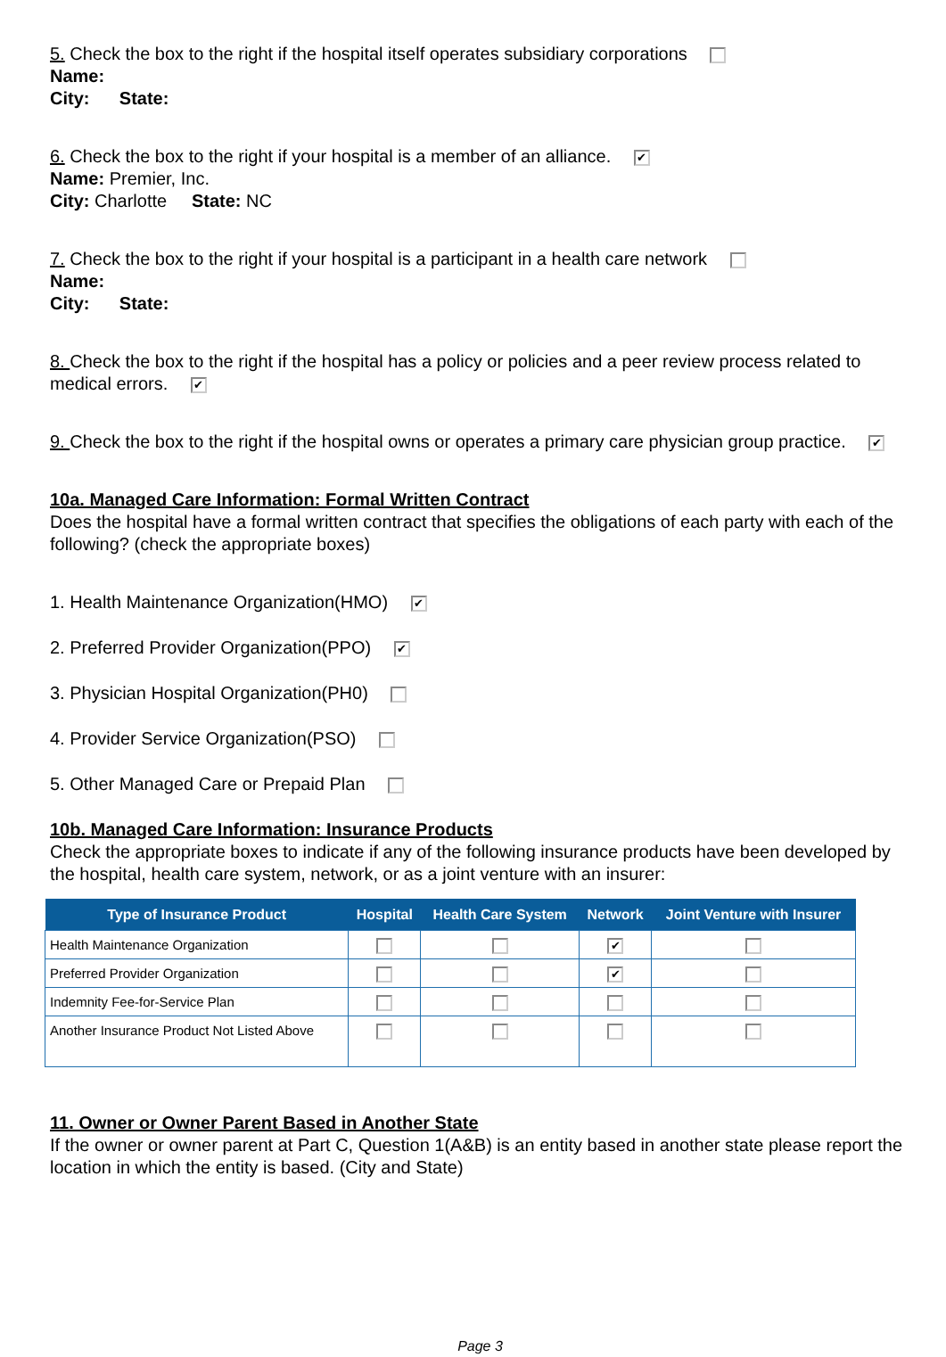5. Check the box to the right if the hospital itself operates subsidiary corporations
Name:
City: State:
6. Check the box to the right if your hospital is a member of an alliance. ✔
Name: Premier, Inc.
City: Charlotte State: NC
7. Check the box to the right if your hospital is a participant in a health care network
Name:
City: State:
8. Check the box to the right if the hospital has a policy or policies and a peer review process related to medical errors. ✔
9. Check the box to the right if the hospital owns or operates a primary care physician group practice. ✔
10a. Managed Care Information: Formal Written Contract
Does the hospital have a formal written contract that specifies the obligations of each party with each of the following? (check the appropriate boxes)
1. Health Maintenance Organization(HMO) ✔
2. Preferred Provider Organization(PPO) ✔
3. Physician Hospital Organization(PH0)
4. Provider Service Organization(PSO)
5. Other Managed Care or Prepaid Plan
10b. Managed Care Information: Insurance Products
Check the appropriate boxes to indicate if any of the following insurance products have been developed by the hospital, health care system, network, or as a joint venture with an insurer:
| Type of Insurance Product | Hospital | Health Care System | Network | Joint Venture with Insurer |
| --- | --- | --- | --- | --- |
| Health Maintenance Organization | | | ✔ | |
| Preferred Provider Organization | | | ✔ | |
| Indemnity Fee-for-Service Plan | | | | |
| Another Insurance Product Not Listed Above | | | | |
11. Owner or Owner Parent Based in Another State
If the owner or owner parent at Part C, Question 1(A&B) is an entity based in another state please report the location in which the entity is based. (City and State)
Page 3